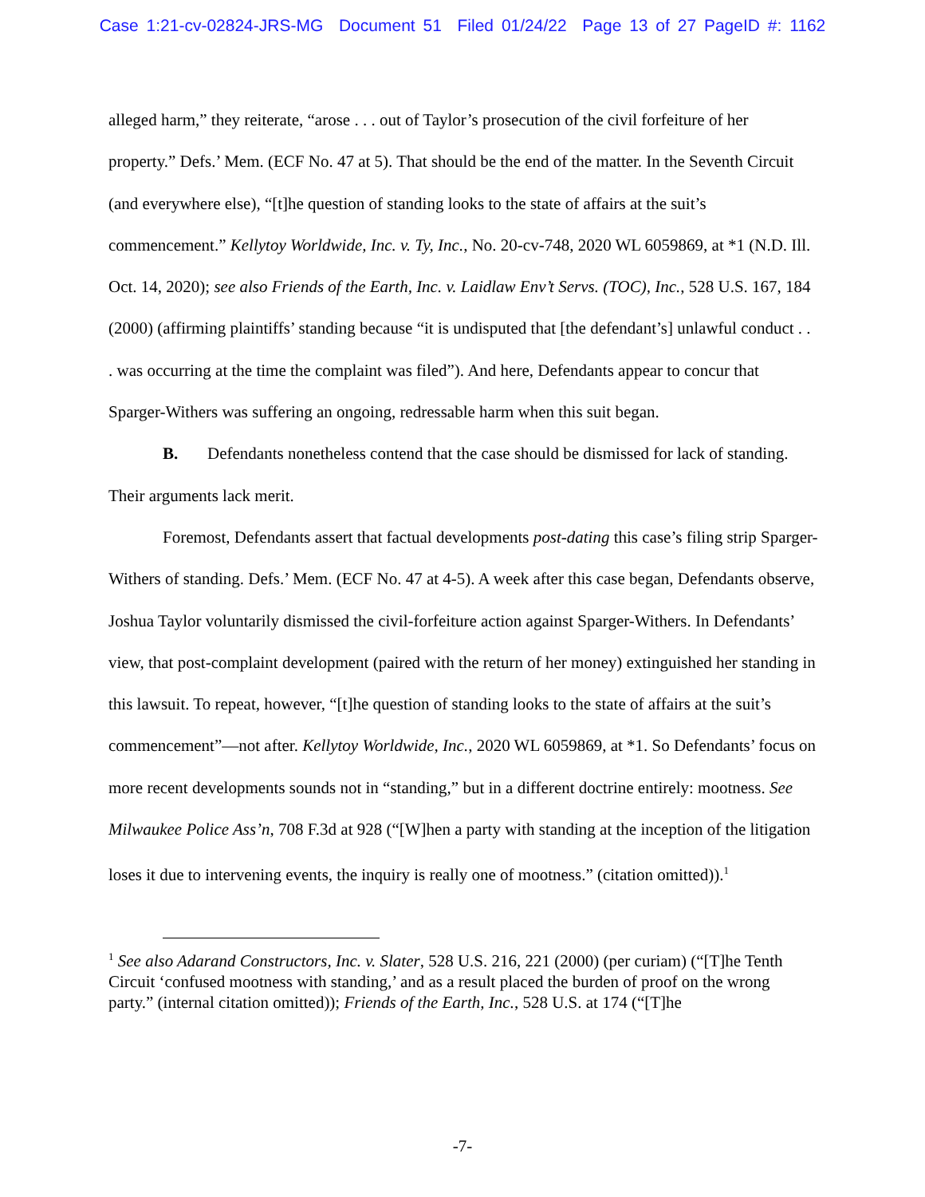Case 1:21-cv-02824-JRS-MG Document 51 Filed 01/24/22 Page 13 of 27 PageID #: 1162
alleged harm,” they reiterate, “arose . . . out of Taylor’s prosecution of the civil forfeiture of her property.” Defs.’ Mem. (ECF No. 47 at 5). That should be the end of the matter. In the Seventh Circuit (and everywhere else), “[t]he question of standing looks to the state of affairs at the suit’s commencement.” Kellytoy Worldwide, Inc. v. Ty, Inc., No. 20-cv-748, 2020 WL 6059869, at *1 (N.D. Ill. Oct. 14, 2020); see also Friends of the Earth, Inc. v. Laidlaw Env’t Servs. (TOC), Inc., 528 U.S. 167, 184 (2000) (affirming plaintiffs’ standing because “it is undisputed that [the defendant’s] unlawful conduct . . . was occurring at the time the complaint was filed”). And here, Defendants appear to concur that Sparger-Withers was suffering an ongoing, redressable harm when this suit began.
B. Defendants nonetheless contend that the case should be dismissed for lack of standing. Their arguments lack merit.
Foremost, Defendants assert that factual developments post-dating this case’s filing strip Sparger-Withers of standing. Defs.’ Mem. (ECF No. 47 at 4-5). A week after this case began, Defendants observe, Joshua Taylor voluntarily dismissed the civil-forfeiture action against Sparger-Withers. In Defendants’ view, that post-complaint development (paired with the return of her money) extinguished her standing in this lawsuit. To repeat, however, “[t]he question of standing looks to the state of affairs at the suit’s commencement”—not after. Kellytoy Worldwide, Inc., 2020 WL 6059869, at *1. So Defendants’ focus on more recent developments sounds not in “standing,” but in a different doctrine entirely: mootness. See Milwaukee Police Ass’n, 708 F.3d at 928 (“[W]hen a party with standing at the inception of the litigation loses it due to intervening events, the inquiry is really one of mootness.” (citation omitted)).<sup>1</sup>
<sup>1</sup> See also Adarand Constructors, Inc. v. Slater, 528 U.S. 216, 221 (2000) (per curiam) (“[T]he Tenth Circuit ‘confused mootness with standing,’ and as a result placed the burden of proof on the wrong party.” (internal citation omitted)); Friends of the Earth, Inc., 528 U.S. at 174 (“[T]he
-7-